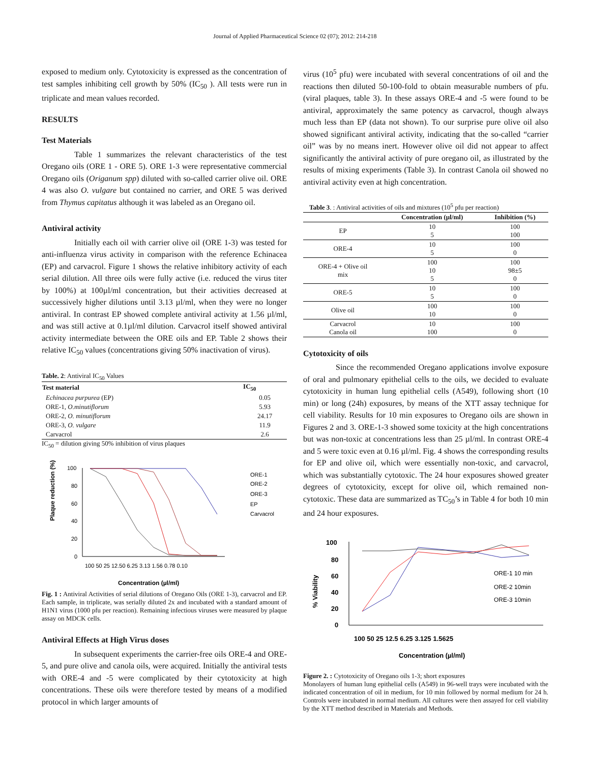Journal of Applied Pharmaceutical Science 02 (07); 2012: 214-218
exposed to medium only. Cytotoxicity is expressed as the concentration of test samples inhibiting cell growth by 50% (IC<sub>50</sub> ). All tests were run in triplicate and mean values recorded.
RESULTS
Test Materials
Table 1 summarizes the relevant characteristics of the test Oregano oils (ORE 1 - ORE 5). ORE 1-3 were representative commercial Oregano oils (Origanum spp) diluted with so-called carrier olive oil. ORE 4 was also O. vulgare but contained no carrier, and ORE 5 was derived from Thymus capitatus although it was labeled as an Oregano oil.
Antiviral activity
Initially each oil with carrier olive oil (ORE 1-3) was tested for anti-influenza virus activity in comparison with the reference Echinacea (EP) and carvacrol. Figure 1 shows the relative inhibitory activity of each serial dilution. All three oils were fully active (i.e. reduced the virus titer by 100%) at 100µl/ml concentration, but their activities decreased at successively higher dilutions until 3.13 µl/ml, when they were no longer antiviral. In contrast EP showed complete antiviral activity at 1.56 µl/ml, and was still active at 0.1µl/ml dilution. Carvacrol itself showed antiviral activity intermediate between the ORE oils and EP. Table 2 shows their relative IC<sub>50</sub> values (concentrations giving 50% inactivation of virus).
Table. 2: Antiviral IC<sub>50</sub> Values
| Test material | IC<sub>50</sub> |
| --- | --- |
| Echinacea purpurea (EP) | 0.05 |
| ORE-1, O.minutiflorum | 5.93 |
| ORE-2, O. minutiflorum | 24.17 |
| ORE-3, O. vulgare | 11.9 |
| Carvacrol | 2.6 |
IC<sub>50</sub> = dilution giving 50% inhibition of virus plaques
Plaque reduction (%)
100
80
60
40
20
0
100 50 25 12.50 6.25 3.13 1.56 0.78 0.10
ORE-1
ORE-2
ORE-3
EP
Carvacrol
Concentration (µl/ml)
Fig. 1 : Antiviral Activities of serial dilutions of Oregano Oils (ORE 1-3), carvacrol and EP. Each sample, in triplicate, was serially diluted 2x and incubated with a standard amount of H1N1 virus (1000 pfu per reaction). Remaining infectious viruses were measured by plaque assay on MDCK cells.
Antiviral Effects at High Virus doses
In subsequent experiments the carrier-free oils ORE-4 and ORE-5, and pure olive and canola oils, were acquired. Initially the antiviral tests with ORE-4 and -5 were complicated by their cytotoxicity at high concentrations. These oils were therefore tested by means of a modified protocol in which larger amounts of
virus (10<sup>5</sup> pfu) were incubated with several concentrations of oil and the reactions then diluted 50-100-fold to obtain measurable numbers of pfu. (viral plaques, table 3). In these assays ORE-4 and -5 were found to be antiviral, approximately the same potency as carvacrol, though always much less than EP (data not shown). To our surprise pure olive oil also showed significant antiviral activity, indicating that the so-called “carrier oil” was by no means inert. However olive oil did not appear to affect significantly the antiviral activity of pure oregano oil, as illustrated by the results of mixing experiments (Table 3). In contrast Canola oil showed no antiviral activity even at high concentration.
Table 3. : Antiviral activities of oils and mixtures (10<sup>5</sup> pfu per reaction)
| | Concentration (µl/ml) | Inhibition (%) |
| --- | --- | --- |
| EP | 10 5 | 100 100 |
| ORE-4 | 10 5 | 100 0 |
| ORE-4 + Olive oil mix | 100 10 5 | 100 98±5 0 |
| ORE-5 | 10 5 | 100 0 |
| Olive oil | 100 10 | 100 0 |
| Carvacrol Canola oil | 10 100 | 100 0 |
Cytotoxicity of oils
Since the recommended Oregano applications involve exposure of oral and pulmonary epithelial cells to the oils, we decided to evaluate cytotoxicity in human lung epithelial cells (A549), following short (10 min) or long (24h) exposures, by means of the XTT assay technique for cell viability. Results for 10 min exposures to Oregano oils are shown in Figures 2 and 3. ORE-1-3 showed some toxicity at the high concentrations but was non-toxic at concentrations less than 25 µl/ml. In contrast ORE-4 and 5 were toxic even at 0.16 µl/ml. Fig. 4 shows the corresponding results for EP and olive oil, which were essentially non-toxic, and carvacrol, which was substantially cytotoxic. The 24 hour exposures showed greater degrees of cytotoxicity, except for olive oil, which remained non-cytotoxic. These data are summarized as TC<sub>50</sub>’s in Table 4 for both 10 min and 24 hour exposures.
% Viability
100
80
60
40
20
0
100 50 25 12.5 6.25 3.125 1.5625
ORE-1 10 min
ORE-2 10min
ORE-3 10min
Concentration (µl/ml)
Figure 2. : Cytotoxicity of Oregano oils 1-3; short exposures
Monolayers of human lung epithelial cells (A549) in 96-well trays were incubated with the indicated concentration of oil in medium, for 10 min followed by normal medium for 24 h. Controls were incubated in normal medium. All cultures were then assayed for cell viability by the XTT method described in Materials and Methods.